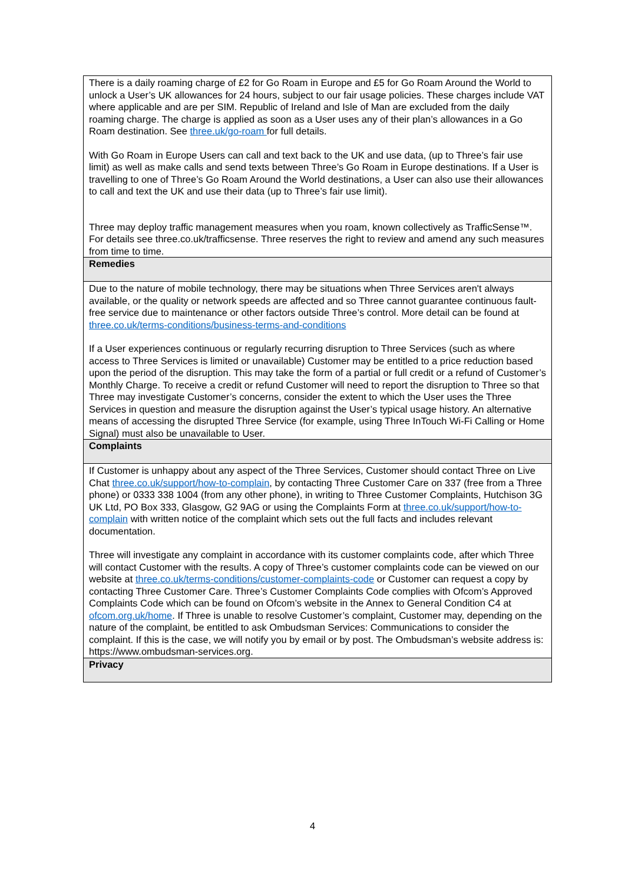| There is a daily roaming charge of £2 for Go Roam in Europe and £5 for Go Roam Around the World to unlock a User’s UK allowances for 24 hours, subject to our fair usage policies. These charges include VAT where applicable and are per SIM. Republic of Ireland and Isle of Man are excluded from the daily roaming charge. The charge is applied as soon as a User uses any of their plan’s allowances in a Go Roam destination. See three.uk/go-roam for full details. With Go Roam in Europe Users can call and text back to the UK and use data, (up to Three’s fair use limit) as well as make calls and send texts between Three’s Go Roam in Europe destinations. If a User is travelling to one of Three’s Go Roam Around the World destinations, a User can also use their allowances to call and text the UK and use their data (up to Three’s fair use limit). Three may deploy traffic management measures when you roam, known collectively as TrafficSense™. For details see three.co.uk/trafficsense. Three reserves the right to review and amend any such measures from time to time. |
| Remedies |
| Due to the nature of mobile technology, there may be situations when Three Services aren't always available, or the quality or network speeds are affected and so Three cannot guarantee continuous fault-free service due to maintenance or other factors outside Three’s control. More detail can be found at three.co.uk/terms-conditions/business-terms-and-conditions If a User experiences continuous or regularly recurring disruption to Three Services (such as where access to Three Services is limited or unavailable) Customer may be entitled to a price reduction based upon the period of the disruption. This may take the form of a partial or full credit or a refund of Customer’s Monthly Charge. To receive a credit or refund Customer will need to report the disruption to Three so that Three may investigate Customer’s concerns, consider the extent to which the User uses the Three Services in question and measure the disruption against the User’s typical usage history. An alternative means of accessing the disrupted Three Service (for example, using Three InTouch Wi-Fi Calling or Home Signal) must also be unavailable to User. |
| Complaints |
| If Customer is unhappy about any aspect of the Three Services, Customer should contact Three on Live Chat three.co.uk/support/how-to-complain , by contacting Three Customer Care on 337 (free from a Three phone) or 0333 338 1004 (from any other phone), in writing to Three Customer Complaints, Hutchison 3G UK Ltd, PO Box 333, Glasgow, G2 9AG or using the Complaints Form at three.co.uk/support/how-to-complain with written notice of the complaint which sets out the full facts and includes relevant documentation. Three will investigate any complaint in accordance with its customer complaints code, after which Three will contact Customer with the results. A copy of Three’s customer complaints code can be viewed on our website at three.co.uk/terms-conditions/customer-complaints-code or Customer can request a copy by contacting Three Customer Care. Three’s Customer Complaints Code complies with Ofcom’s Approved Complaints Code which can be found on Ofcom’s website in the Annex to General Condition C4 at ofcom.org.uk/home . If Three is unable to resolve Customer’s complaint, Customer may, depending on the nature of the complaint, be entitled to ask Ombudsman Services: Communications to consider the complaint. If this is the case, we will notify you by email or by post. The Ombudsman’s website address is: https://www.ombudsman-services.org. |
| Privacy |
4